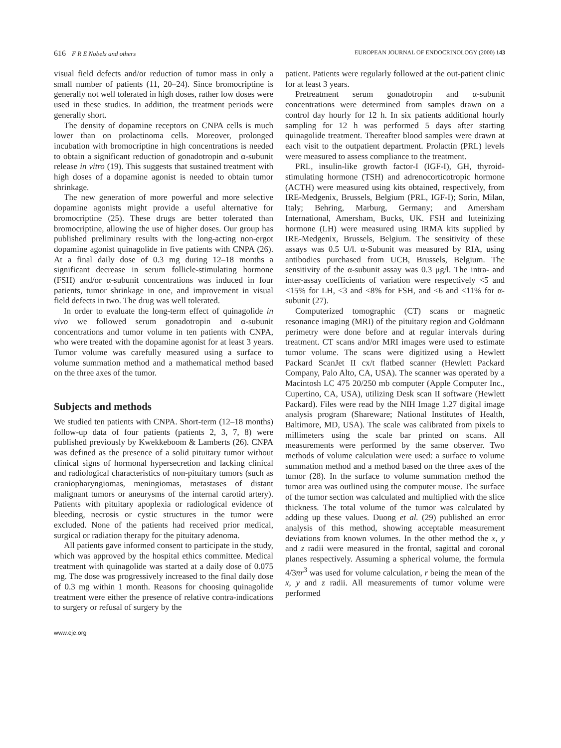616 F R E Nobels and others EUROPEAN JOURNAL OF ENDOCRINOLOGY (2000) 143
visual field defects and/or reduction of tumor mass in only a small number of patients (11, 20–24). Since bromocriptine is generally not well tolerated in high doses, rather low doses were used in these studies. In addition, the treatment periods were generally short.
The density of dopamine receptors on CNPA cells is much lower than on prolactinoma cells. Moreover, prolonged incubation with bromocriptine in high concentrations is needed to obtain a significant reduction of gonadotropin and α-subunit release in vitro (19). This suggests that sustained treatment with high doses of a dopamine agonist is needed to obtain tumor shrinkage.
The new generation of more powerful and more selective dopamine agonists might provide a useful alternative for bromocriptine (25). These drugs are better tolerated than bromocriptine, allowing the use of higher doses. Our group has published preliminary results with the long-acting non-ergot dopamine agonist quinagolide in five patients with CNPA (26). At a final daily dose of 0.3 mg during 12–18 months a significant decrease in serum follicle-stimulating hormone (FSH) and/or α-subunit concentrations was induced in four patients, tumor shrinkage in one, and improvement in visual field defects in two. The drug was well tolerated.
In order to evaluate the long-term effect of quinagolide in vivo we followed serum gonadotropin and α-subunit concentrations and tumor volume in ten patients with CNPA, who were treated with the dopamine agonist for at least 3 years. Tumor volume was carefully measured using a surface to volume summation method and a mathematical method based on the three axes of the tumor.
Subjects and methods
We studied ten patients with CNPA. Short-term (12–18 months) follow-up data of four patients (patients 2, 3, 7, 8) were published previously by Kwekkeboom & Lamberts (26). CNPA was defined as the presence of a solid pituitary tumor without clinical signs of hormonal hypersecretion and lacking clinical and radiological characteristics of non-pituitary tumors (such as craniopharyngiomas, meningiomas, metastases of distant malignant tumors or aneurysms of the internal carotid artery). Patients with pituitary apoplexia or radiological evidence of bleeding, necrosis or cystic structures in the tumor were excluded. None of the patients had received prior medical, surgical or radiation therapy for the pituitary adenoma.
All patients gave informed consent to participate in the study, which was approved by the hospital ethics committee. Medical treatment with quinagolide was started at a daily dose of 0.075 mg. The dose was progressively increased to the final daily dose of 0.3 mg within 1 month. Reasons for choosing quinagolide treatment were either the presence of relative contra-indications to surgery or refusal of surgery by the
www.eje.org
patient. Patients were regularly followed at the out-patient clinic for at least 3 years.
Pretreatment serum gonadotropin and α-subunit concentrations were determined from samples drawn on a control day hourly for 12 h. In six patients additional hourly sampling for 12 h was performed 5 days after starting quinagolide treatment. Thereafter blood samples were drawn at each visit to the outpatient department. Prolactin (PRL) levels were measured to assess compliance to the treatment.
PRL, insulin-like growth factor-I (IGF-I), GH, thyroid-stimulating hormone (TSH) and adrenocorticotropic hormone (ACTH) were measured using kits obtained, respectively, from IRE-Medgenix, Brussels, Belgium (PRL, IGF-I); Sorin, Milan, Italy; Behring, Marburg, Germany; and Amersham International, Amersham, Bucks, UK. FSH and luteinizing hormone (LH) were measured using IRMA kits supplied by IRE-Medgenix, Brussels, Belgium. The sensitivity of these assays was 0.5 U/l. α-Subunit was measured by RIA, using antibodies purchased from UCB, Brussels, Belgium. The sensitivity of the α-subunit assay was 0.3 μg/l. The intra- and inter-assay coefficients of variation were respectively <5 and <15% for LH, <3 and <8% for FSH, and <6 and <11% for α-subunit (27).
Computerized tomographic (CT) scans or magnetic resonance imaging (MRI) of the pituitary region and Goldmann perimetry were done before and at regular intervals during treatment. CT scans and/or MRI images were used to estimate tumor volume. The scans were digitized using a Hewlett Packard ScanJet II cx/t flatbed scanner (Hewlett Packard Company, Palo Alto, CA, USA). The scanner was operated by a Macintosh LC 475 20/250 mb computer (Apple Computer Inc., Cupertino, CA, USA), utilizing Desk scan II software (Hewlett Packard). Files were read by the NIH Image 1.27 digital image analysis program (Shareware; National Institutes of Health, Baltimore, MD, USA). The scale was calibrated from pixels to millimeters using the scale bar printed on scans. All measurements were performed by the same observer. Two methods of volume calculation were used: a surface to volume summation method and a method based on the three axes of the tumor (28). In the surface to volume summation method the tumor area was outlined using the computer mouse. The surface of the tumor section was calculated and multiplied with the slice thickness. The total volume of the tumor was calculated by adding up these values. Duong et al. (29) published an error analysis of this method, showing acceptable measurement deviations from known volumes. In the other method the x, y and z radii were measured in the frontal, sagittal and coronal planes respectively. Assuming a spherical volume, the formula 4/3πr<sup>3</sup> was used for volume calculation, r being the mean of the x, y and z radii. All measurements of tumor volume were performed